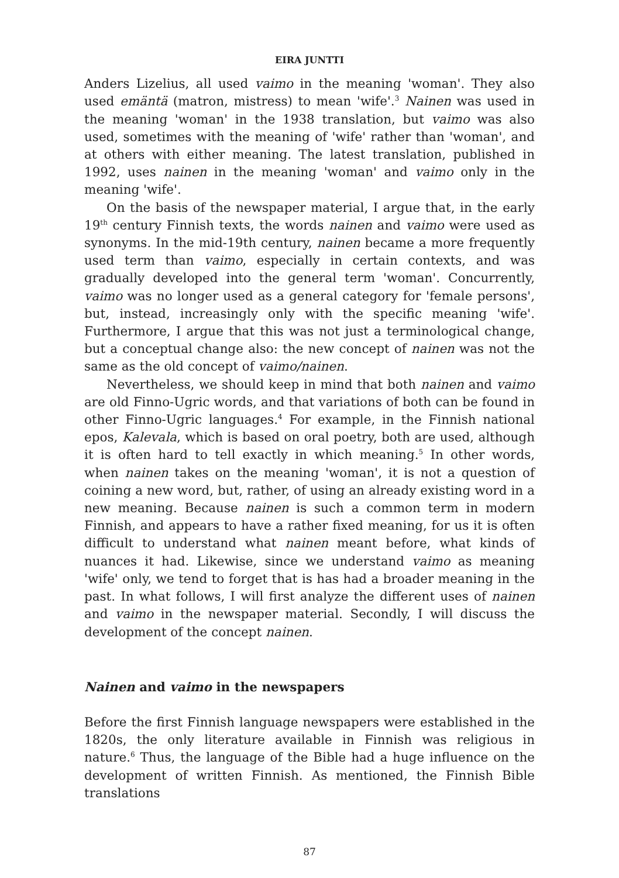EIRA JUNTTI
Anders Lizelius, all used vaimo in the meaning 'woman'. They also used emäntä (matron, mistress) to mean 'wife'.<sup>3</sup> Nainen was used in the meaning 'woman' in the 1938 translation, but vaimo was also used, sometimes with the meaning of 'wife' rather than 'woman', and at others with either meaning. The latest translation, published in 1992, uses nainen in the meaning 'woman' and vaimo only in the meaning 'wife'.
On the basis of the newspaper material, I argue that, in the early 19<sup>th</sup> century Finnish texts, the words nainen and vaimo were used as synonyms. In the mid-19th century, nainen became a more frequently used term than vaimo, especially in certain contexts, and was gradually developed into the general term 'woman'. Concurrently, vaimo was no longer used as a general category for 'female persons', but, instead, increasingly only with the specific meaning 'wife'. Furthermore, I argue that this was not just a terminological change, but a conceptual change also: the new concept of nainen was not the same as the old concept of vaimo/nainen.
Nevertheless, we should keep in mind that both nainen and vaimo are old Finno-Ugric words, and that variations of both can be found in other Finno-Ugric languages.<sup>4</sup> For example, in the Finnish national epos, Kalevala, which is based on oral poetry, both are used, although it is often hard to tell exactly in which meaning.<sup>5</sup> In other words, when nainen takes on the meaning 'woman', it is not a question of coining a new word, but, rather, of using an already existing word in a new meaning. Because nainen is such a common term in modern Finnish, and appears to have a rather fixed meaning, for us it is often difficult to understand what nainen meant before, what kinds of nuances it had. Likewise, since we understand vaimo as meaning 'wife' only, we tend to forget that is has had a broader meaning in the past. In what follows, I will first analyze the different uses of nainen and vaimo in the newspaper material. Secondly, I will discuss the development of the concept nainen.
Nainen and vaimo in the newspapers
Before the first Finnish language newspapers were established in the 1820s, the only literature available in Finnish was religious in nature.<sup>6</sup> Thus, the language of the Bible had a huge influence on the development of written Finnish. As mentioned, the Finnish Bible translations
87